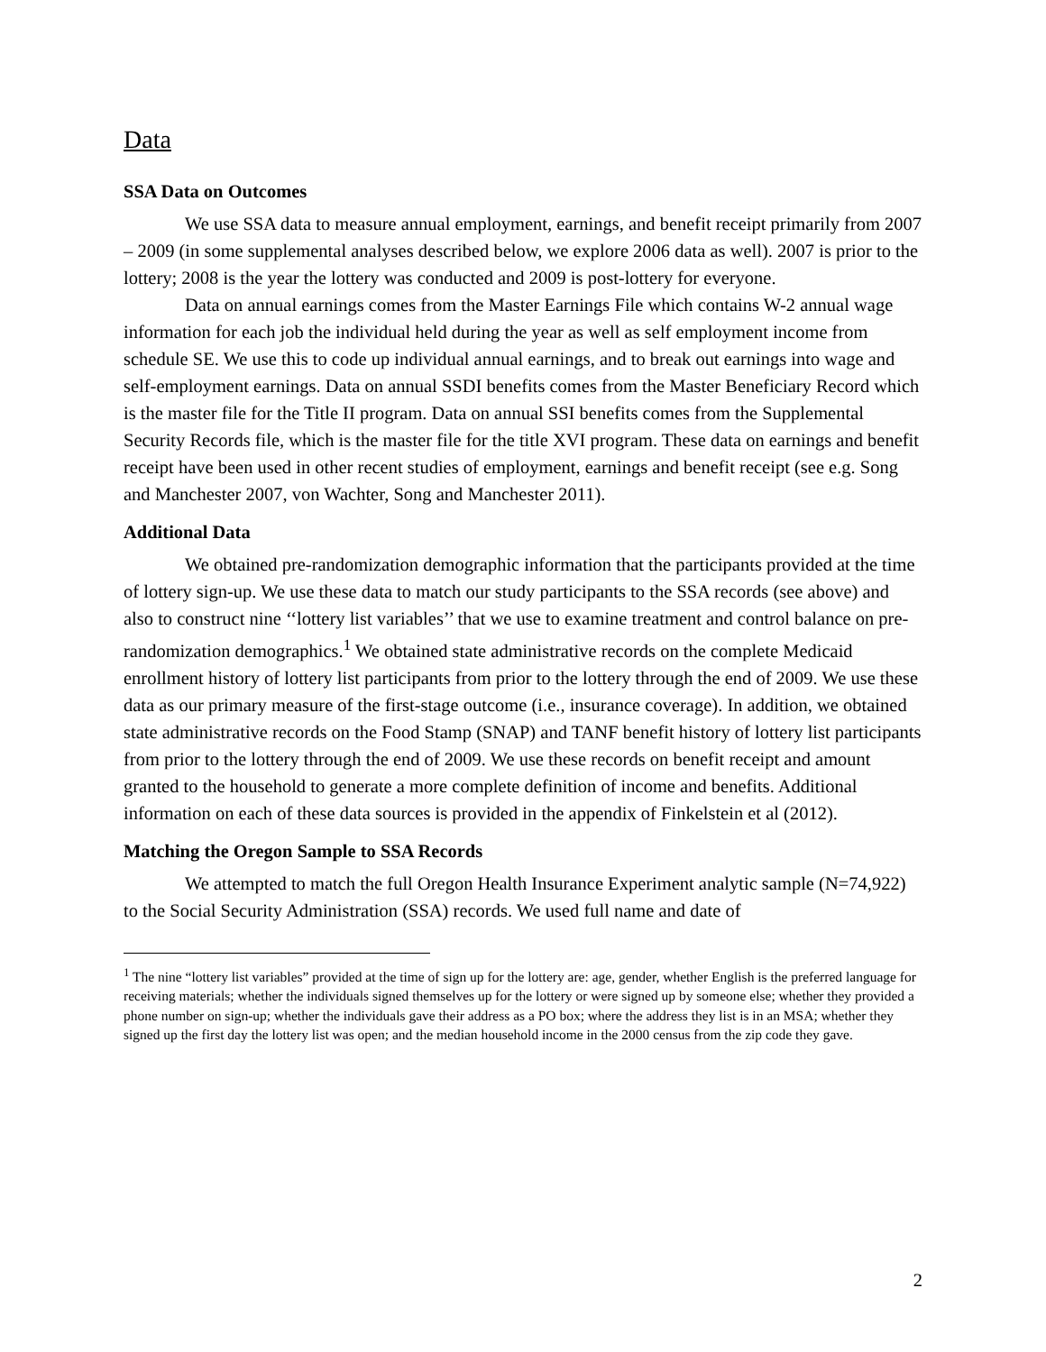Data
SSA Data on Outcomes
We use SSA data to measure annual employment, earnings, and benefit receipt primarily from 2007 – 2009 (in some supplemental analyses described below, we explore 2006 data as well). 2007 is prior to the lottery; 2008 is the year the lottery was conducted and 2009 is post-lottery for everyone.
Data on annual earnings comes from the Master Earnings File which contains W-2 annual wage information for each job the individual held during the year as well as self employment income from schedule SE. We use this to code up individual annual earnings, and to break out earnings into wage and self-employment earnings. Data on annual SSDI benefits comes from the Master Beneficiary Record which is the master file for the Title II program. Data on annual SSI benefits comes from the Supplemental Security Records file, which is the master file for the title XVI program. These data on earnings and benefit receipt have been used in other recent studies of employment, earnings and benefit receipt (see e.g. Song and Manchester 2007, von Wachter, Song and Manchester 2011).
Additional Data
We obtained pre-randomization demographic information that the participants provided at the time of lottery sign-up. We use these data to match our study participants to the SSA records (see above) and also to construct nine ‘‘lottery list variables’’ that we use to examine treatment and control balance on pre-randomization demographics.<sup>1</sup> We obtained state administrative records on the complete Medicaid enrollment history of lottery list participants from prior to the lottery through the end of 2009. We use these data as our primary measure of the first-stage outcome (i.e., insurance coverage). In addition, we obtained state administrative records on the Food Stamp (SNAP) and TANF benefit history of lottery list participants from prior to the lottery through the end of 2009. We use these records on benefit receipt and amount granted to the household to generate a more complete definition of income and benefits. Additional information on each of these data sources is provided in the appendix of Finkelstein et al (2012).
Matching the Oregon Sample to SSA Records
We attempted to match the full Oregon Health Insurance Experiment analytic sample (N=74,922) to the Social Security Administration (SSA) records. We used full name and date of
<sup>1</sup> The nine “lottery list variables” provided at the time of sign up for the lottery are: age, gender, whether English is the preferred language for receiving materials; whether the individuals signed themselves up for the lottery or were signed up by someone else; whether they provided a phone number on sign-up; whether the individuals gave their address as a PO box; where the address they list is in an MSA; whether they signed up the first day the lottery list was open; and the median household income in the 2000 census from the zip code they gave.
2